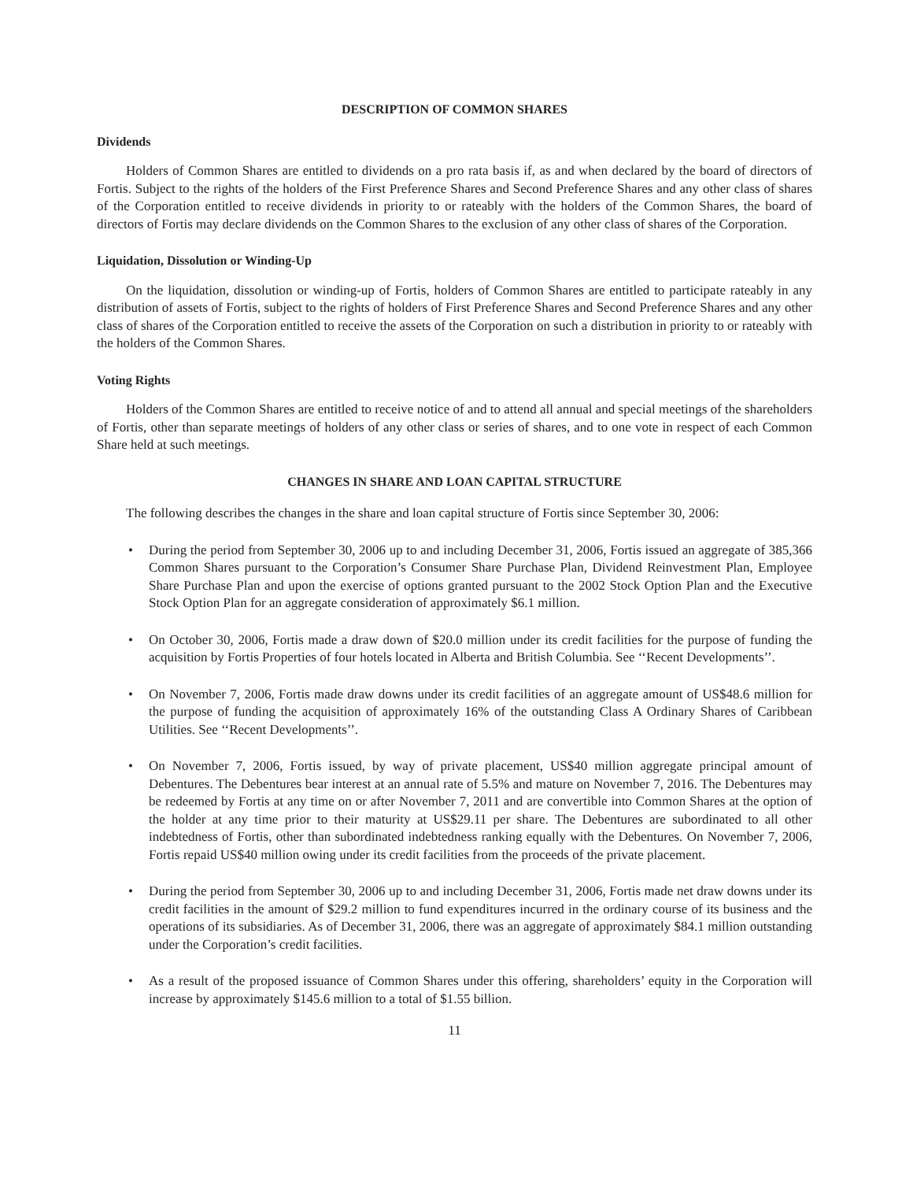DESCRIPTION OF COMMON SHARES
Dividends
Holders of Common Shares are entitled to dividends on a pro rata basis if, as and when declared by the board of directors of Fortis. Subject to the rights of the holders of the First Preference Shares and Second Preference Shares and any other class of shares of the Corporation entitled to receive dividends in priority to or rateably with the holders of the Common Shares, the board of directors of Fortis may declare dividends on the Common Shares to the exclusion of any other class of shares of the Corporation.
Liquidation, Dissolution or Winding-Up
On the liquidation, dissolution or winding-up of Fortis, holders of Common Shares are entitled to participate rateably in any distribution of assets of Fortis, subject to the rights of holders of First Preference Shares and Second Preference Shares and any other class of shares of the Corporation entitled to receive the assets of the Corporation on such a distribution in priority to or rateably with the holders of the Common Shares.
Voting Rights
Holders of the Common Shares are entitled to receive notice of and to attend all annual and special meetings of the shareholders of Fortis, other than separate meetings of holders of any other class or series of shares, and to one vote in respect of each Common Share held at such meetings.
CHANGES IN SHARE AND LOAN CAPITAL STRUCTURE
The following describes the changes in the share and loan capital structure of Fortis since September 30, 2006:
• During the period from September 30, 2006 up to and including December 31, 2006, Fortis issued an aggregate of 385,366 Common Shares pursuant to the Corporation’s Consumer Share Purchase Plan, Dividend Reinvestment Plan, Employee Share Purchase Plan and upon the exercise of options granted pursuant to the 2002 Stock Option Plan and the Executive Stock Option Plan for an aggregate consideration of approximately $6.1 million.
• On October 30, 2006, Fortis made a draw down of $20.0 million under its credit facilities for the purpose of funding the acquisition by Fortis Properties of four hotels located in Alberta and British Columbia. See ‘‘Recent Developments’’.
• On November 7, 2006, Fortis made draw downs under its credit facilities of an aggregate amount of US$48.6 million for the purpose of funding the acquisition of approximately 16% of the outstanding Class A Ordinary Shares of Caribbean Utilities. See ‘‘Recent Developments’’.
• On November 7, 2006, Fortis issued, by way of private placement, US$40 million aggregate principal amount of Debentures. The Debentures bear interest at an annual rate of 5.5% and mature on November 7, 2016. The Debentures may be redeemed by Fortis at any time on or after November 7, 2011 and are convertible into Common Shares at the option of the holder at any time prior to their maturity at US$29.11 per share. The Debentures are subordinated to all other indebtedness of Fortis, other than subordinated indebtedness ranking equally with the Debentures. On November 7, 2006, Fortis repaid US$40 million owing under its credit facilities from the proceeds of the private placement.
• During the period from September 30, 2006 up to and including December 31, 2006, Fortis made net draw downs under its credit facilities in the amount of $29.2 million to fund expenditures incurred in the ordinary course of its business and the operations of its subsidiaries. As of December 31, 2006, there was an aggregate of approximately $84.1 million outstanding under the Corporation’s credit facilities.
• As a result of the proposed issuance of Common Shares under this offering, shareholders’ equity in the Corporation will increase by approximately $145.6 million to a total of $1.55 billion.
11